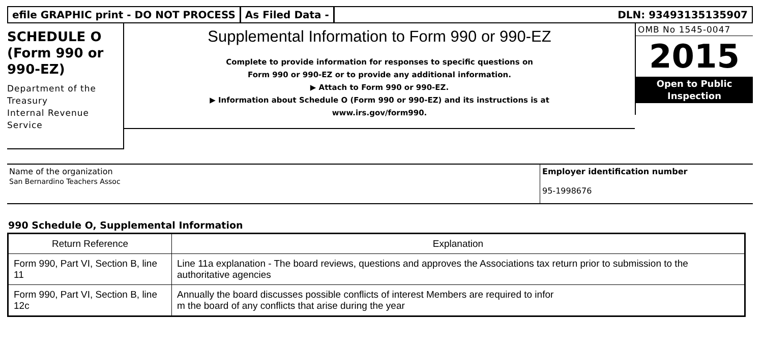efile GRAPHIC print - DO NOT PROCESS
As Filed Data - DLN: 93493135135907
SCHEDULE O
(Form 990 or
990-EZ)
Department of the Treasury
Internal Revenue Service
Supplemental Information to Form 990 or 990-EZ
Complete to provide information for responses to specific questions on
Form 990 or 990-EZ or to provide any additional information.
▶ Attach to Form 990 or 990-EZ.
▶ Information about Schedule O (Form 990 or 990-EZ) and its instructions is at
www.irs.gov/form990.
OMB No 1545-0047
2015
Open to Public
Inspection
Name of the organization
San Bernardino Teachers Assoc
Employer identification number
95-1998676
990 Schedule O, Supplemental Information
| Return Reference | Explanation |
| --- | --- |
| Form 990, Part VI, Section B, line 11 | Line 11a explanation - The board reviews, questions and approves the Associations tax return prior to submission to the authoritative agencies |
| Form 990, Part VI, Section B, line 12c | Annually the board discusses possible conflicts of interest Members are required to infor m the board of any conflicts that arise during the year |